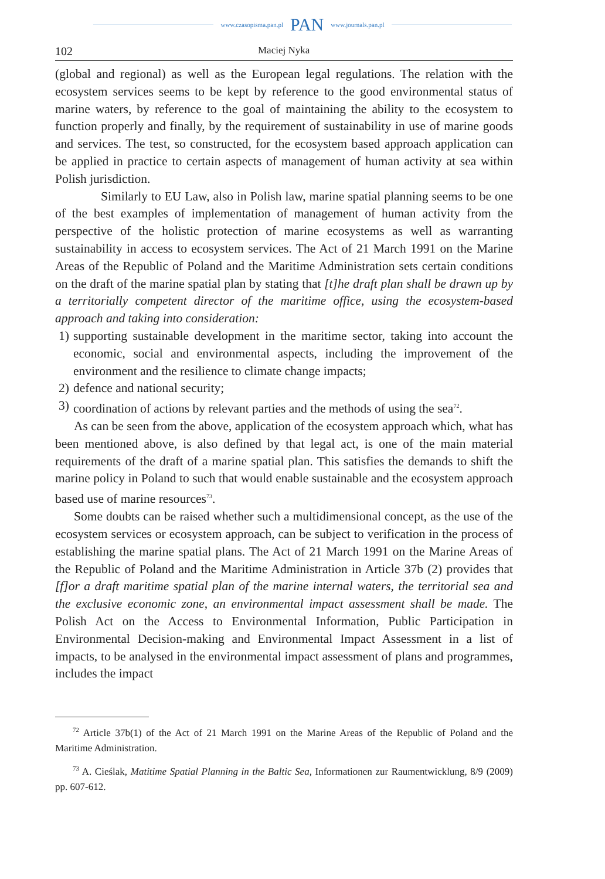www.czasopisma.pan.pl PAN www.journals.pan.pl
102 Maciej Nyka
(global and regional) as well as the European legal regulations. The relation with the ecosystem services seems to be kept by reference to the good environmental status of marine waters, by reference to the goal of maintaining the ability to the ecosystem to function properly and finally, by the requirement of sustainability in use of marine goods and services. The test, so constructed, for the ecosystem based approach application can be applied in practice to certain aspects of management of human activity at sea within Polish jurisdiction.
Similarly to EU Law, also in Polish law, marine spatial planning seems to be one of the best examples of implementation of management of human activity from the perspective of the holistic protection of marine ecosystems as well as warranting sustainability in access to ecosystem services. The Act of 21 March 1991 on the Marine Areas of the Republic of Poland and the Maritime Administration sets certain conditions on the draft of the marine spatial plan by stating that [t]he draft plan shall be drawn up by a territorially competent director of the maritime office, using the ecosystem-based approach and taking into consideration:
1) supporting sustainable development in the maritime sector, taking into account the economic, social and environmental aspects, including the improvement of the environment and the resilience to climate change impacts;
2) defence and national security;
3) coordination of actions by relevant parties and the methods of using the sea<sup>72</sup>.
As can be seen from the above, application of the ecosystem approach which, what has been mentioned above, is also defined by that legal act, is one of the main material requirements of the draft of a marine spatial plan. This satisfies the demands to shift the marine policy in Poland to such that would enable sustainable and the ecosystem approach based use of marine resources<sup>73</sup>.
Some doubts can be raised whether such a multidimensional concept, as the use of the ecosystem services or ecosystem approach, can be subject to verification in the process of establishing the marine spatial plans. The Act of 21 March 1991 on the Marine Areas of the Republic of Poland and the Maritime Administration in Article 37b (2) provides that [f]or a draft maritime spatial plan of the marine internal waters, the territorial sea and the exclusive economic zone, an environmental impact assessment shall be made. The Polish Act on the Access to Environmental Information, Public Participation in Environmental Decision-making and Environmental Impact Assessment in a list of impacts, to be analysed in the environmental impact assessment of plans and programmes, includes the impact
<sup>72</sup> Article 37b(1) of the Act of 21 March 1991 on the Marine Areas of the Republic of Poland and the Maritime Administration.
<sup>73</sup> A. Cieślak, Matitime Spatial Planning in the Baltic Sea, Informationen zur Raumentwicklung, 8/9 (2009) pp. 607-612.